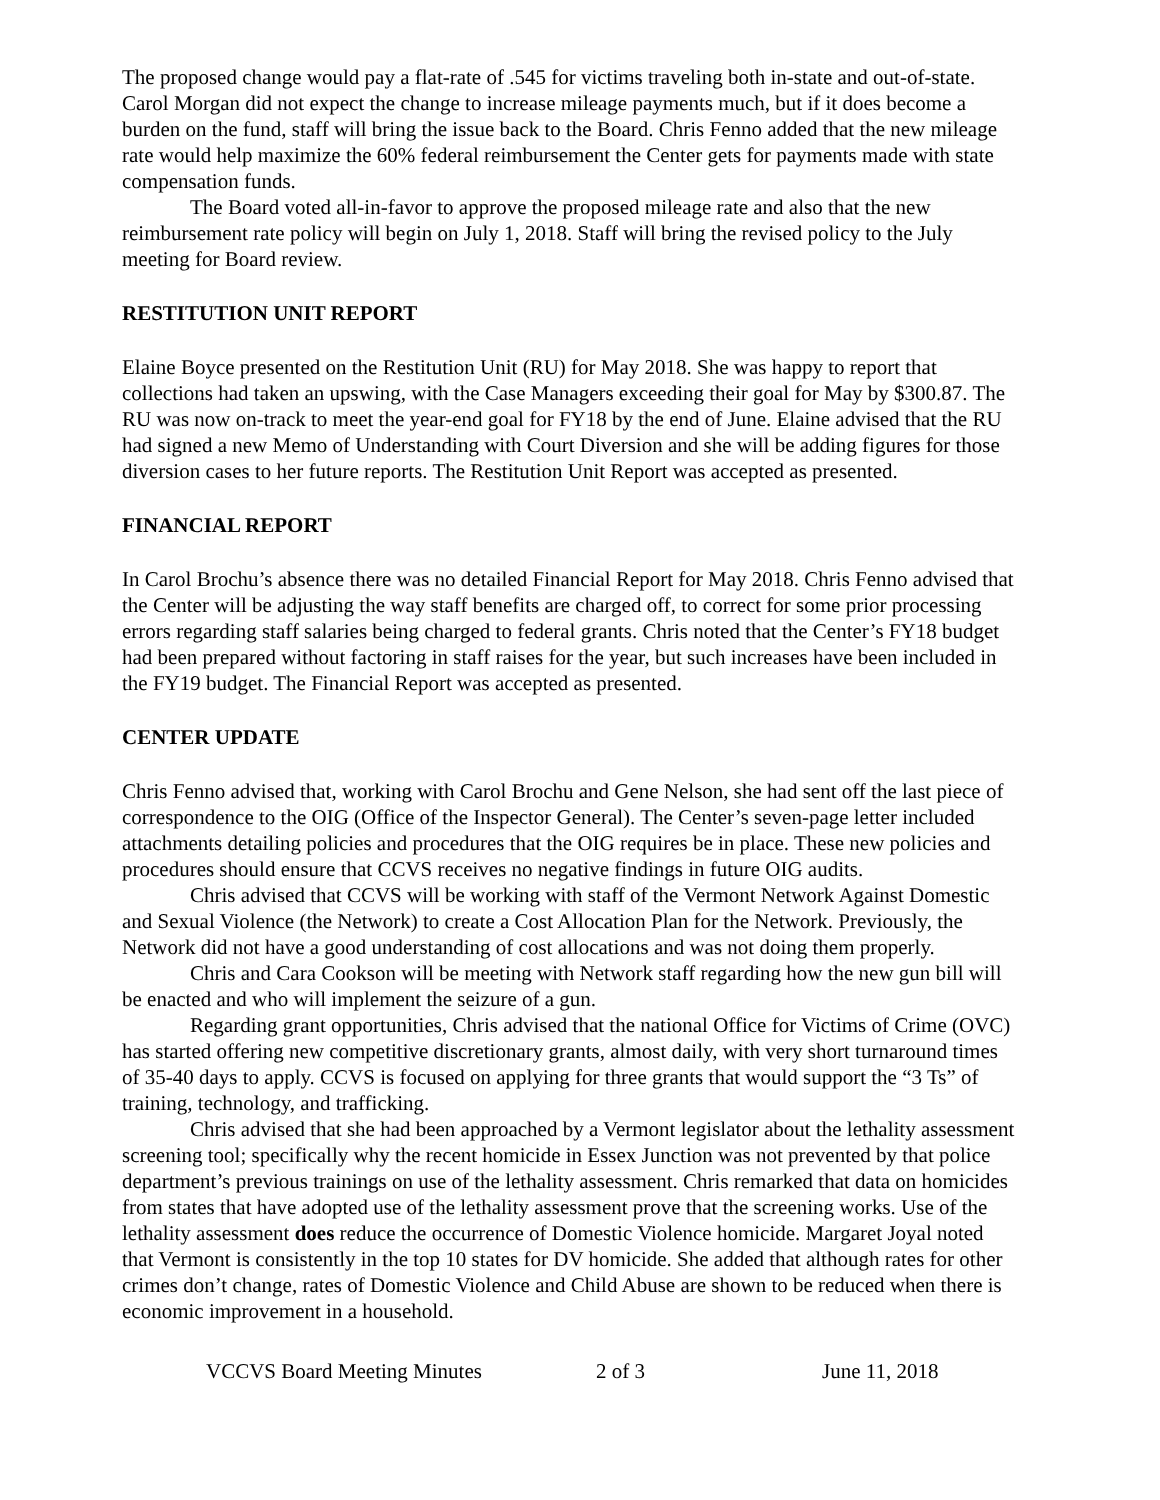The proposed change would pay a flat-rate of .545 for victims traveling both in-state and out-of-state. Carol Morgan did not expect the change to increase mileage payments much, but if it does become a burden on the fund, staff will bring the issue back to the Board. Chris Fenno added that the new mileage rate would help maximize the 60% federal reimbursement the Center gets for payments made with state compensation funds.
The Board voted all-in-favor to approve the proposed mileage rate and also that the new reimbursement rate policy will begin on July 1, 2018. Staff will bring the revised policy to the July meeting for Board review.
RESTITUTION UNIT REPORT
Elaine Boyce presented on the Restitution Unit (RU) for May 2018. She was happy to report that collections had taken an upswing, with the Case Managers exceeding their goal for May by $300.87. The RU was now on-track to meet the year-end goal for FY18 by the end of June. Elaine advised that the RU had signed a new Memo of Understanding with Court Diversion and she will be adding figures for those diversion cases to her future reports. The Restitution Unit Report was accepted as presented.
FINANCIAL REPORT
In Carol Brochu’s absence there was no detailed Financial Report for May 2018. Chris Fenno advised that the Center will be adjusting the way staff benefits are charged off, to correct for some prior processing errors regarding staff salaries being charged to federal grants. Chris noted that the Center’s FY18 budget had been prepared without factoring in staff raises for the year, but such increases have been included in the FY19 budget. The Financial Report was accepted as presented.
CENTER UPDATE
Chris Fenno advised that, working with Carol Brochu and Gene Nelson, she had sent off the last piece of correspondence to the OIG (Office of the Inspector General). The Center’s seven-page letter included attachments detailing policies and procedures that the OIG requires be in place. These new policies and procedures should ensure that CCVS receives no negative findings in future OIG audits.
Chris advised that CCVS will be working with staff of the Vermont Network Against Domestic and Sexual Violence (the Network) to create a Cost Allocation Plan for the Network. Previously, the Network did not have a good understanding of cost allocations and was not doing them properly.
Chris and Cara Cookson will be meeting with Network staff regarding how the new gun bill will be enacted and who will implement the seizure of a gun.
Regarding grant opportunities, Chris advised that the national Office for Victims of Crime (OVC) has started offering new competitive discretionary grants, almost daily, with very short turnaround times of 35-40 days to apply. CCVS is focused on applying for three grants that would support the “3 Ts” of training, technology, and trafficking.
Chris advised that she had been approached by a Vermont legislator about the lethality assessment screening tool; specifically why the recent homicide in Essex Junction was not prevented by that police department’s previous trainings on use of the lethality assessment. Chris remarked that data on homicides from states that have adopted use of the lethality assessment prove that the screening works. Use of the lethality assessment does reduce the occurrence of Domestic Violence homicide. Margaret Joyal noted that Vermont is consistently in the top 10 states for DV homicide. She added that although rates for other crimes don’t change, rates of Domestic Violence and Child Abuse are shown to be reduced when there is economic improvement in a household.
VCCVS Board Meeting Minutes 2 of 3 June 11, 2018